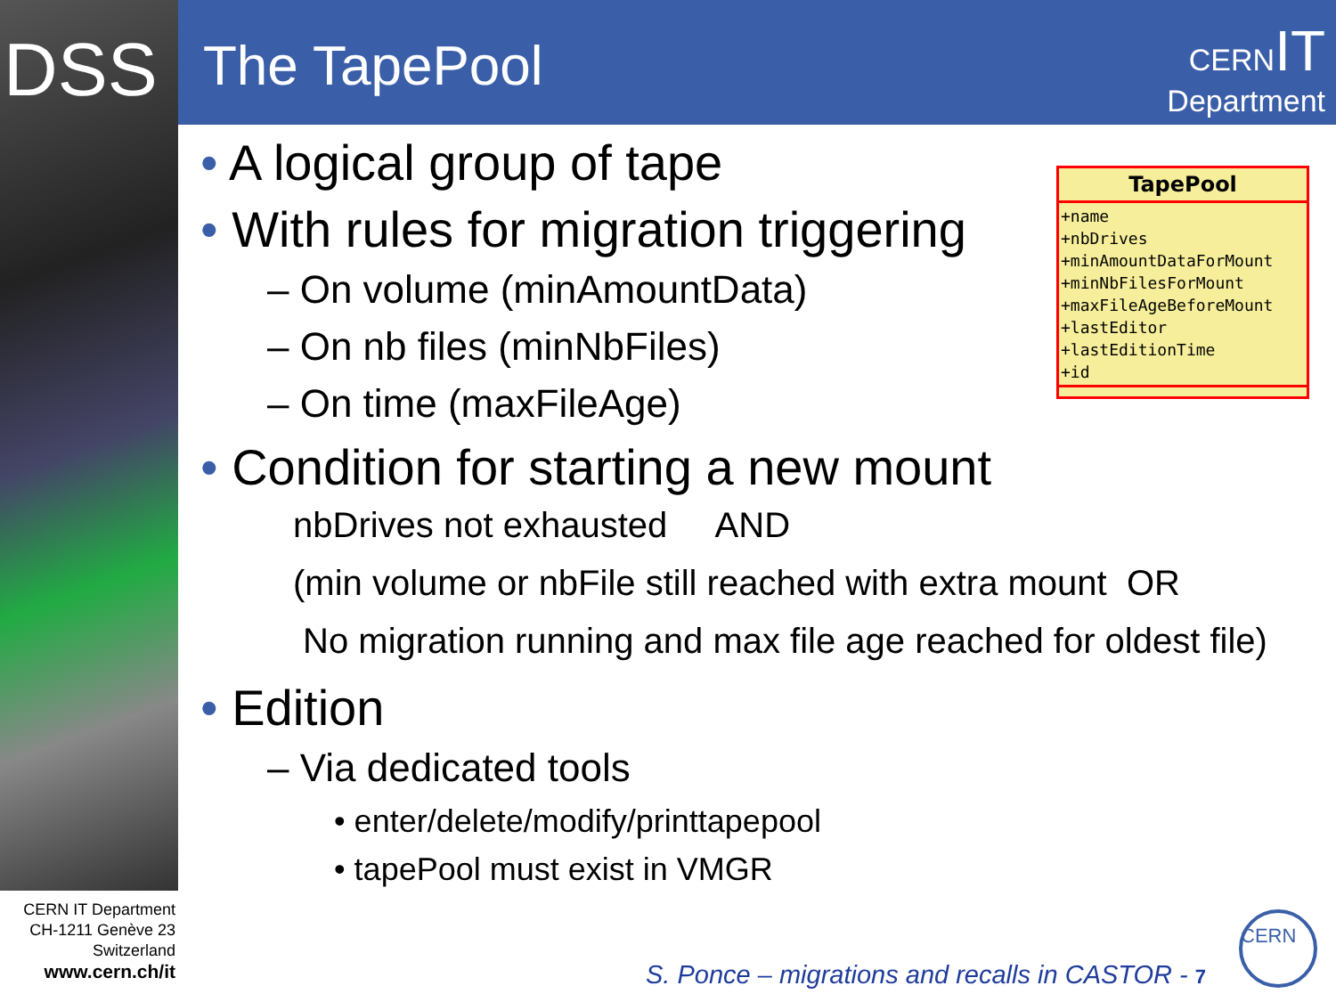DSS The TapePool
CERN IT
Department
• A logical group of tape
• With rules for migration triggering
– On volume (minAmountData)
– On nb files (minNbFiles)
– On time (maxFileAge)
• Condition for starting a new mount
nbDrives not exhausted AND
(min volume or nbFile still reached with extra mount OR
No migration running and max file age reached for oldest file)
• Edition
– Via dedicated tools
• enter/delete/modify/printtapepool
• tapePool must exist in VMGR
TapePool
+name
+nbDrives
+minAmountDataForMount
+minNbFilesForMount
+maxFileAgeBeforeMount
+lastEditor
+lastEditionTime
+id
CERN IT Department
CH-1211 Genève 23
Switzerland
www.cern.ch/it
S. Ponce – migrations and recalls in CASTOR - 7
CERN